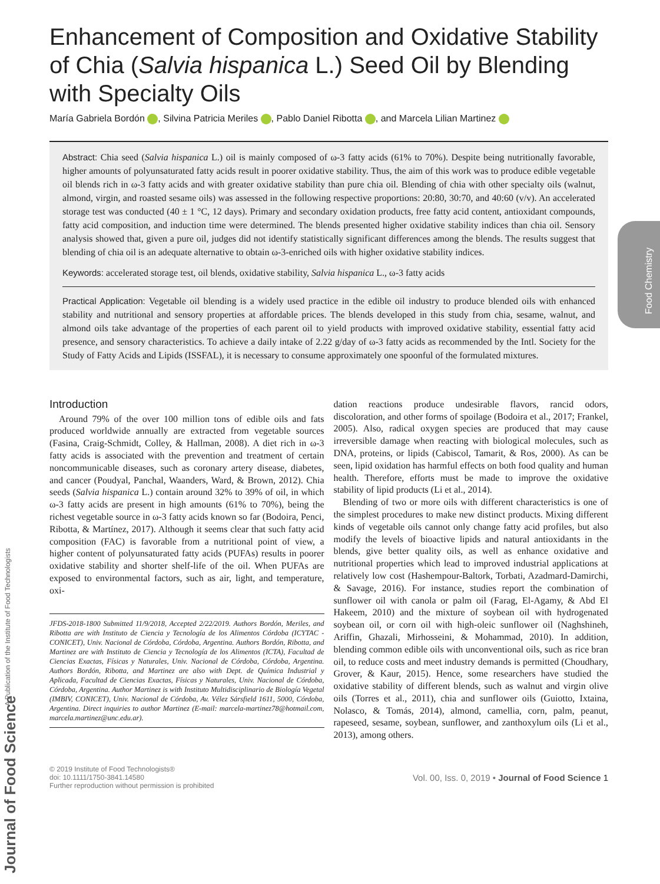Enhancement of Composition and Oxidative Stability of Chia (Salvia hispanica L.) Seed Oil by Blending with Specialty Oils
María Gabriela Bordón , Silvina Patricia Meriles , Pablo Daniel Ribotta , and Marcela Lilian Martinez
Abstract: Chia seed (Salvia hispanica L.) oil is mainly composed of ω-3 fatty acids (61% to 70%). Despite being nutritionally favorable, higher amounts of polyunsaturated fatty acids result in poorer oxidative stability. Thus, the aim of this work was to produce edible vegetable oil blends rich in ω-3 fatty acids and with greater oxidative stability than pure chia oil. Blending of chia with other specialty oils (walnut, almond, virgin, and roasted sesame oils) was assessed in the following respective proportions: 20:80, 30:70, and 40:60 (v/v). An accelerated storage test was conducted (40 ± 1 °C, 12 days). Primary and secondary oxidation products, free fatty acid content, antioxidant compounds, fatty acid composition, and induction time were determined. The blends presented higher oxidative stability indices than chia oil. Sensory analysis showed that, given a pure oil, judges did not identify statistically significant differences among the blends. The results suggest that blending of chia oil is an adequate alternative to obtain ω-3-enriched oils with higher oxidative stability indices.
Keywords: accelerated storage test, oil blends, oxidative stability, Salvia hispanica L., ω-3 fatty acids
Practical Application: Vegetable oil blending is a widely used practice in the edible oil industry to produce blended oils with enhanced stability and nutritional and sensory properties at affordable prices. The blends developed in this study from chia, sesame, walnut, and almond oils take advantage of the properties of each parent oil to yield products with improved oxidative stability, essential fatty acid presence, and sensory characteristics. To achieve a daily intake of 2.22 g/day of ω-3 fatty acids as recommended by the Intl. Society for the Study of Fatty Acids and Lipids (ISSFAL), it is necessary to consume approximately one spoonful of the formulated mixtures.
Food Chemistry
Introduction
Around 79% of the over 100 million tons of edible oils and fats produced worldwide annually are extracted from vegetable sources (Fasina, Craig-Schmidt, Colley, & Hallman, 2008). A diet rich in ω-3 fatty acids is associated with the prevention and treatment of certain noncommunicable diseases, such as coronary artery disease, diabetes, and cancer (Poudyal, Panchal, Waanders, Ward, & Brown, 2012). Chia seeds (Salvia hispanica L.) contain around 32% to 39% of oil, in which ω-3 fatty acids are present in high amounts (61% to 70%), being the richest vegetable source in ω-3 fatty acids known so far (Bodoira, Penci, Ribotta, & Martínez, 2017). Although it seems clear that such fatty acid composition (FAC) is favorable from a nutritional point of view, a higher content of polyunsaturated fatty acids (PUFAs) results in poorer oxidative stability and shorter shelf-life of the oil. When PUFAs are exposed to environmental factors, such as air, light, and temperature, oxi-
JFDS-2018-1800 Submitted 11/9/2018, Accepted 2/22/2019. Authors Bordón, Meriles, and Ribotta are with Instituto de Ciencia y Tecnología de los Alimentos Córdoba (ICYTAC - CONICET), Univ. Nacional de Córdoba, Córdoba, Argentina. Authors Bordón, Ribotta, and Martinez are with Instituto de Ciencia y Tecnología de los Alimentos (ICTA), Facultad de Ciencias Exactas, Físicas y Naturales, Univ. Nacional de Córdoba, Córdoba, Argentina. Authors Bordón, Ribotta, and Martinez are also with Dept. de Química Industrial y Aplicada, Facultad de Ciencias Exactas, Físicas y Naturales, Univ. Nacional de Córdoba, Córdoba, Argentina. Author Martinez is with Instituto Multidisciplinario de Biología Vegetal (IMBIV, CONICET), Univ. Nacional de Córdoba, Av. Vélez Sársfield 1611, 5000, Córdoba, Argentina. Direct inquiries to author Martinez (E-mail: marcela-martinez78@hotmail.com, marcela.martinez@unc.edu.ar).
dation reactions produce undesirable flavors, rancid odors, discoloration, and other forms of spoilage (Bodoira et al., 2017; Frankel, 2005). Also, radical oxygen species are produced that may cause irreversible damage when reacting with biological molecules, such as DNA, proteins, or lipids (Cabiscol, Tamarit, & Ros, 2000). As can be seen, lipid oxidation has harmful effects on both food quality and human health. Therefore, efforts must be made to improve the oxidative stability of lipid products (Li et al., 2014).
Blending of two or more oils with different characteristics is one of the simplest procedures to make new distinct products. Mixing different kinds of vegetable oils cannot only change fatty acid profiles, but also modify the levels of bioactive lipids and natural antioxidants in the blends, give better quality oils, as well as enhance oxidative and nutritional properties which lead to improved industrial applications at relatively low cost (Hashempour-Baltork, Torbati, Azadmard-Damirchi, & Savage, 2016). For instance, studies report the combination of sunflower oil with canola or palm oil (Farag, El-Agamy, & Abd El Hakeem, 2010) and the mixture of soybean oil with hydrogenated soybean oil, or corn oil with high-oleic sunflower oil (Naghshineh, Ariffin, Ghazali, Mirhosseini, & Mohammad, 2010). In addition, blending common edible oils with unconventional oils, such as rice bran oil, to reduce costs and meet industry demands is permitted (Choudhary, Grover, & Kaur, 2015). Hence, some researchers have studied the oxidative stability of different blends, such as walnut and virgin olive oils (Torres et al., 2011), chia and sunflower oils (Guiotto, Ixtaina, Nolasco, & Tomás, 2014), almond, camellia, corn, palm, peanut, rapeseed, sesame, soybean, sunflower, and zanthoxylum oils (Li et al., 2013), among others.
© 2019 Institute of Food Technologists®
doi: 10.1111/1750-3841.14580
Further reproduction without permission is prohibited
Vol. 00, Iss. 0, 2019 • Journal of Food Science 1
A Publication of the Institute of Food Technologists
Journal of Food Science